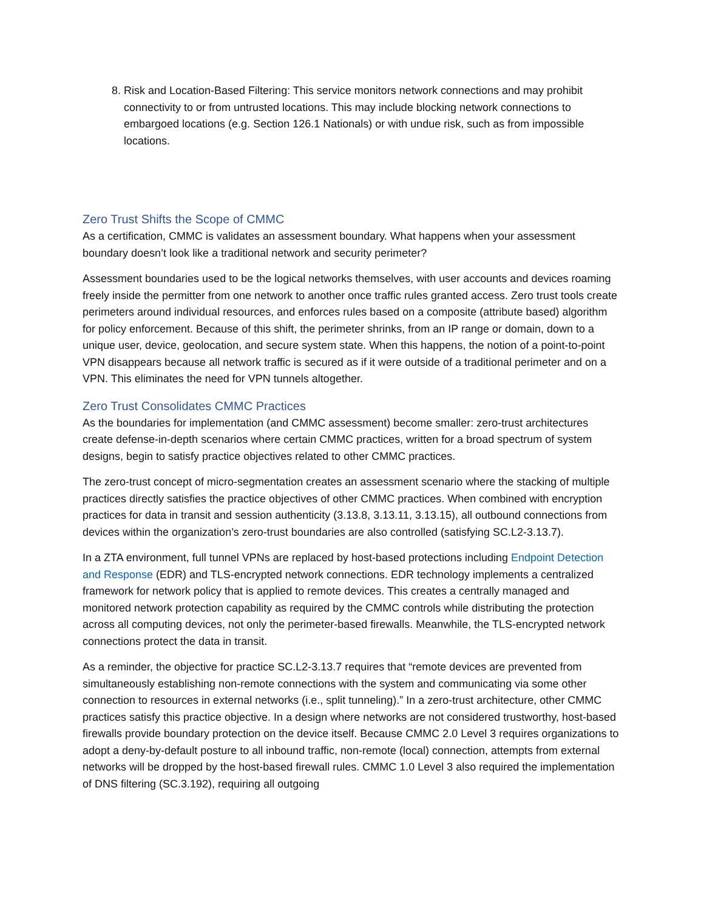8. Risk and Location-Based Filtering: This service monitors network connections and may prohibit connectivity to or from untrusted locations. This may include blocking network connections to embargoed locations (e.g. Section 126.1 Nationals) or with undue risk, such as from impossible locations.
Zero Trust Shifts the Scope of CMMC
As a certification, CMMC is validates an assessment boundary. What happens when your assessment boundary doesn’t look like a traditional network and security perimeter?
Assessment boundaries used to be the logical networks themselves, with user accounts and devices roaming freely inside the permitter from one network to another once traffic rules granted access. Zero trust tools create perimeters around individual resources, and enforces rules based on a composite (attribute based) algorithm for policy enforcement. Because of this shift, the perimeter shrinks, from an IP range or domain, down to a unique user, device, geolocation, and secure system state. When this happens, the notion of a point-to-point VPN disappears because all network traffic is secured as if it were outside of a traditional perimeter and on a VPN. This eliminates the need for VPN tunnels altogether.
Zero Trust Consolidates CMMC Practices
As the boundaries for implementation (and CMMC assessment) become smaller: zero-trust architectures create defense-in-depth scenarios where certain CMMC practices, written for a broad spectrum of system designs, begin to satisfy practice objectives related to other CMMC practices.
The zero-trust concept of micro-segmentation creates an assessment scenario where the stacking of multiple practices directly satisfies the practice objectives of other CMMC practices. When combined with encryption practices for data in transit and session authenticity (3.13.8, 3.13.11, 3.13.15), all outbound connections from devices within the organization’s zero-trust boundaries are also controlled (satisfying SC.L2-3.13.7).
In a ZTA environment, full tunnel VPNs are replaced by host-based protections including Endpoint Detection and Response (EDR) and TLS-encrypted network connections. EDR technology implements a centralized framework for network policy that is applied to remote devices. This creates a centrally managed and monitored network protection capability as required by the CMMC controls while distributing the protection across all computing devices, not only the perimeter-based firewalls. Meanwhile, the TLS-encrypted network connections protect the data in transit.
As a reminder, the objective for practice SC.L2-3.13.7 requires that “remote devices are prevented from simultaneously establishing non-remote connections with the system and communicating via some other connection to resources in external networks (i.e., split tunneling).” In a zero-trust architecture, other CMMC practices satisfy this practice objective. In a design where networks are not considered trustworthy, host-based firewalls provide boundary protection on the device itself. Because CMMC 2.0 Level 3 requires organizations to adopt a deny-by-default posture to all inbound traffic, non-remote (local) connection, attempts from external networks will be dropped by the host-based firewall rules. CMMC 1.0 Level 3 also required the implementation of DNS filtering (SC.3.192), requiring all outgoing